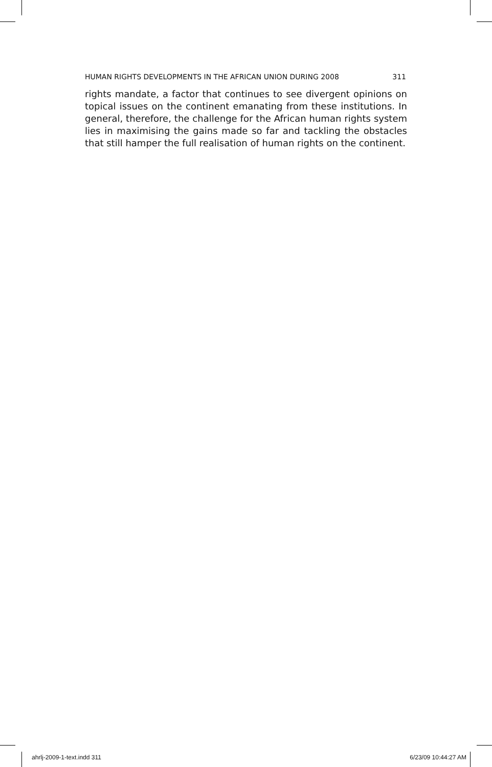HUMAN RIGHTS DEVELOPMENTS IN THE AFRICAN UNION DURING 2008 311
rights mandate, a factor that continues to see divergent opinions on topical issues on the continent emanating from these institutions. In general, therefore, the challenge for the African human rights system lies in maximising the gains made so far and tackling the obstacles that still hamper the full realisation of human rights on the continent.
ahrlj-2009-1-text.indd 311 6/23/09 10:44:27 AM